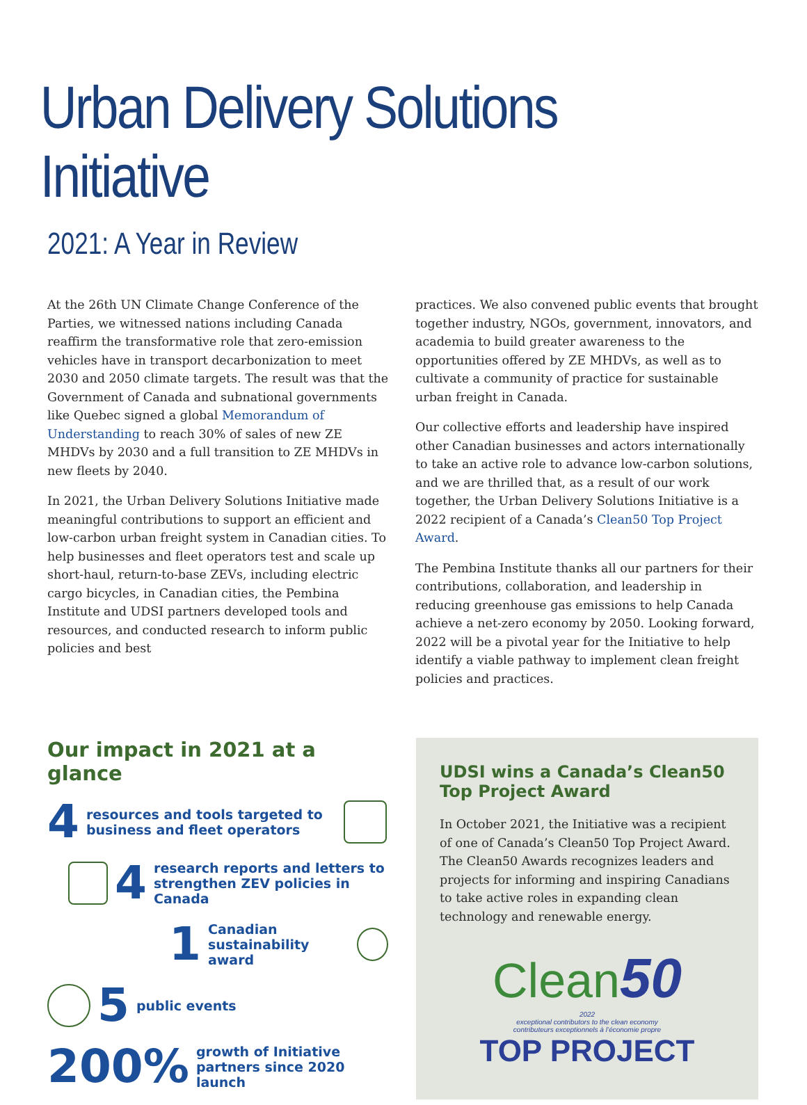Urban Delivery Solutions Initiative
2021: A Year in Review
At the 26th UN Climate Change Conference of the Parties, we witnessed nations including Canada reaffirm the transformative role that zero-emission vehicles have in transport decarbonization to meet 2030 and 2050 climate targets. The result was that the Government of Canada and subnational governments like Quebec signed a global Memorandum of Understanding to reach 30% of sales of new ZE MHDVs by 2030 and a full transition to ZE MHDVs in new fleets by 2040.
In 2021, the Urban Delivery Solutions Initiative made meaningful contributions to support an efficient and low-carbon urban freight system in Canadian cities. To help businesses and fleet operators test and scale up short-haul, return-to-base ZEVs, including electric cargo bicycles, in Canadian cities, the Pembina Institute and UDSI partners developed tools and resources, and conducted research to inform public policies and best
practices. We also convened public events that brought together industry, NGOs, government, innovators, and academia to build greater awareness to the opportunities offered by ZE MHDVs, as well as to cultivate a community of practice for sustainable urban freight in Canada.
Our collective efforts and leadership have inspired other Canadian businesses and actors internationally to take an active role to advance low-carbon solutions, and we are thrilled that, as a result of our work together, the Urban Delivery Solutions Initiative is a 2022 recipient of a Canada’s Clean50 Top Project Award.
The Pembina Institute thanks all our partners for their contributions, collaboration, and leadership in reducing greenhouse gas emissions to help Canada achieve a net-zero economy by 2050. Looking forward, 2022 will be a pivotal year for the Initiative to help identify a viable pathway to implement clean freight policies and practices.
Our impact in 2021 at a glance
4 resources and tools targeted to
business and fleet operators
4 research reports and letters to
strengthen ZEV policies in Canada
1 Canadian
sustainability award
5 public events
200% growth of Initiative
partners since 2020 launch
UDSI wins a Canada’s Clean50 Top Project Award
In October 2021, the Initiative was a recipient of one of Canada’s Clean50 Top Project Award. The Clean50 Awards recognizes leaders and projects for informing and inspiring Canadians to take active roles in expanding clean technology and renewable energy.
Clean 50
2022
exceptional contributors to the clean economy
contributeurs exceptionnels à l’économie propre
TOP PROJECT